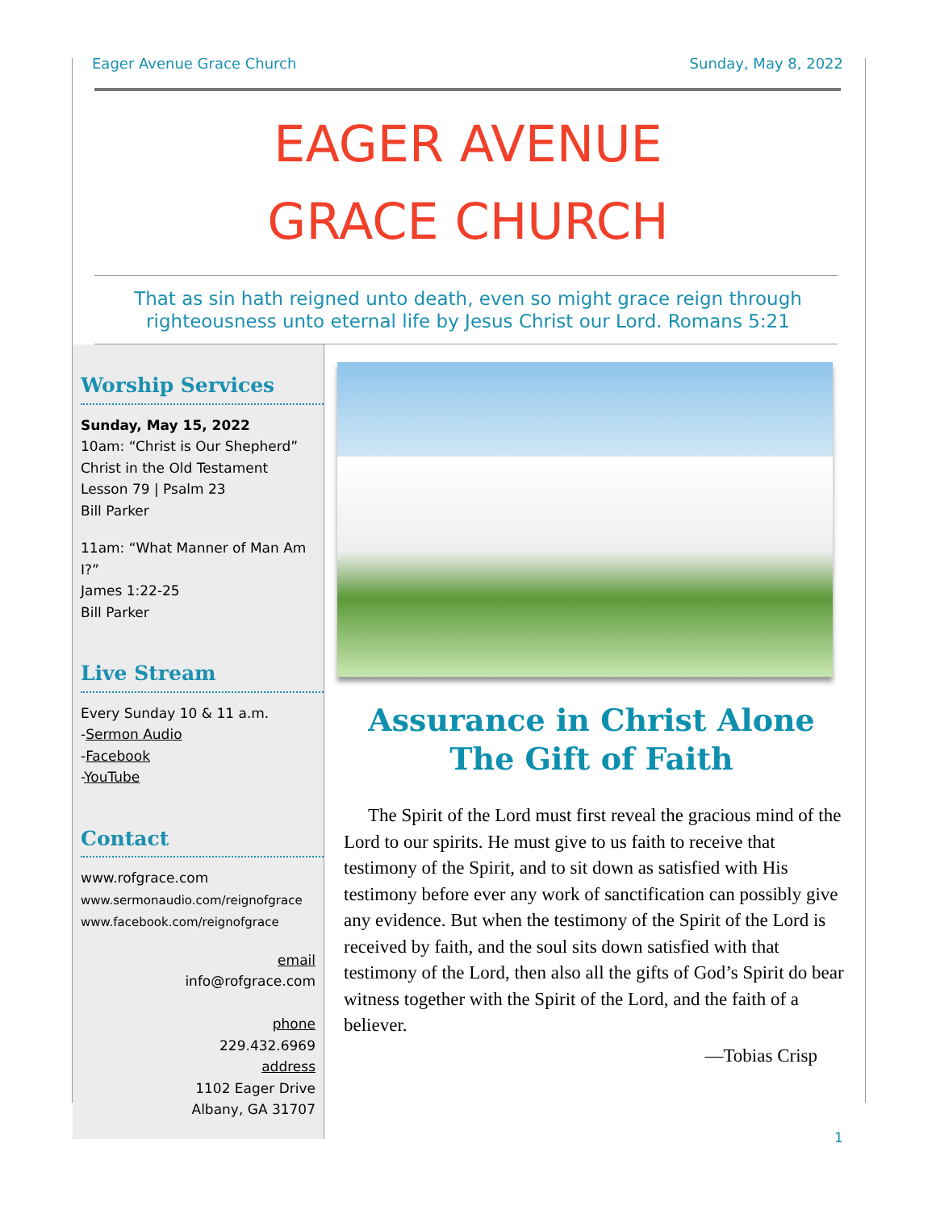Eager Avenue Grace Church Sunday, May 8, 2022
EAGER AVENUE
GRACE CHURCH
That as sin hath reigned unto death, even so might grace reign through righteousness unto eternal life by Jesus Christ our Lord. Romans 5:21
Worship Services
Sunday, May 15, 2022
10am: “Christ is Our Shepherd”
Christ in the Old Testament
Lesson 79 | Psalm 23
Bill Parker
11am: “What Manner of Man Am I?”
James 1:22-25
Bill Parker
Live Stream
Every Sunday 10 & 11 a.m.
-Sermon Audio
-Facebook
-YouTube
Contact
www.rofgrace.com
www.sermonaudio.com/reignofgrace
www.facebook.com/reignofgrace
email
info@rofgrace.com
phone
229.432.6969
address
1102 Eager Drive
Albany, GA 31707
Assurance in Christ Alone
The Gift of Faith
The Spirit of the Lord must first reveal the gracious mind of the Lord to our spirits. He must give to us faith to receive that testimony of the Spirit, and to sit down as satisfied with His testimony before ever any work of sanctification can possibly give any evidence. But when the testimony of the Spirit of the Lord is received by faith, and the soul sits down satisfied with that testimony of the Lord, then also all the gifts of God’s Spirit do bear witness together with the Spirit of the Lord, and the faith of a believer.
—Tobias Crisp
1